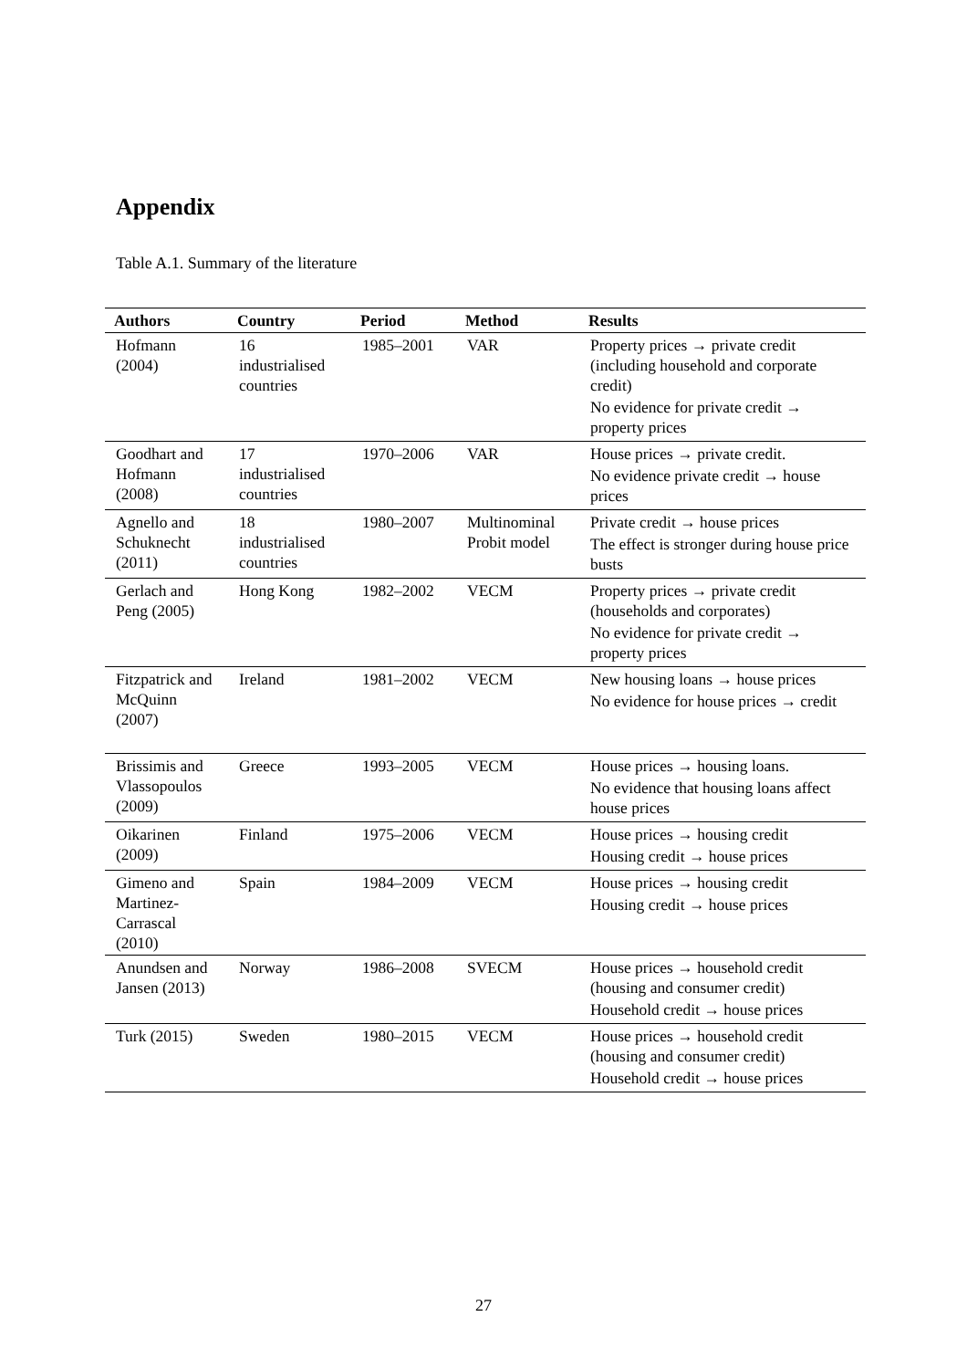Appendix
Table A.1. Summary of the literature
| Authors | Country | Period | Method | Results |
| --- | --- | --- | --- | --- |
| Hofmann (2004) | 16 industrialised countries | 1985–2001 | VAR | Property prices → private credit (including household and corporate credit) No evidence for private credit → property prices |
| Goodhart and Hofmann (2008) | 17 industrialised countries | 1970–2006 | VAR | House prices → private credit. No evidence private credit → house prices |
| Agnello and Schuknecht (2011) | 18 industrialised countries | 1980–2007 | Multinominal Probit model | Private credit → house prices The effect is stronger during house price busts |
| Gerlach and Peng (2005) | Hong Kong | 1982–2002 | VECM | Property prices → private credit (households and corporates) No evidence for private credit → property prices |
| Fitzpatrick and McQuinn (2007) | Ireland | 1981–2002 | VECM | New housing loans → house prices No evidence for house prices → credit |
| Brissimis and Vlassopoulos (2009) | Greece | 1993–2005 | VECM | House prices → housing loans. No evidence that housing loans affect house prices |
| Oikarinen (2009) | Finland | 1975–2006 | VECM | House prices → housing credit Housing credit → house prices |
| Gimeno and Martinez-Carrascal (2010) | Spain | 1984–2009 | VECM | House prices → housing credit Housing credit → house prices |
| Anundsen and Jansen (2013) | Norway | 1986–2008 | SVECM | House prices → household credit (housing and consumer credit) Household credit → house prices |
| Turk (2015) | Sweden | 1980–2015 | VECM | House prices → household credit (housing and consumer credit) Household credit → house prices |
27